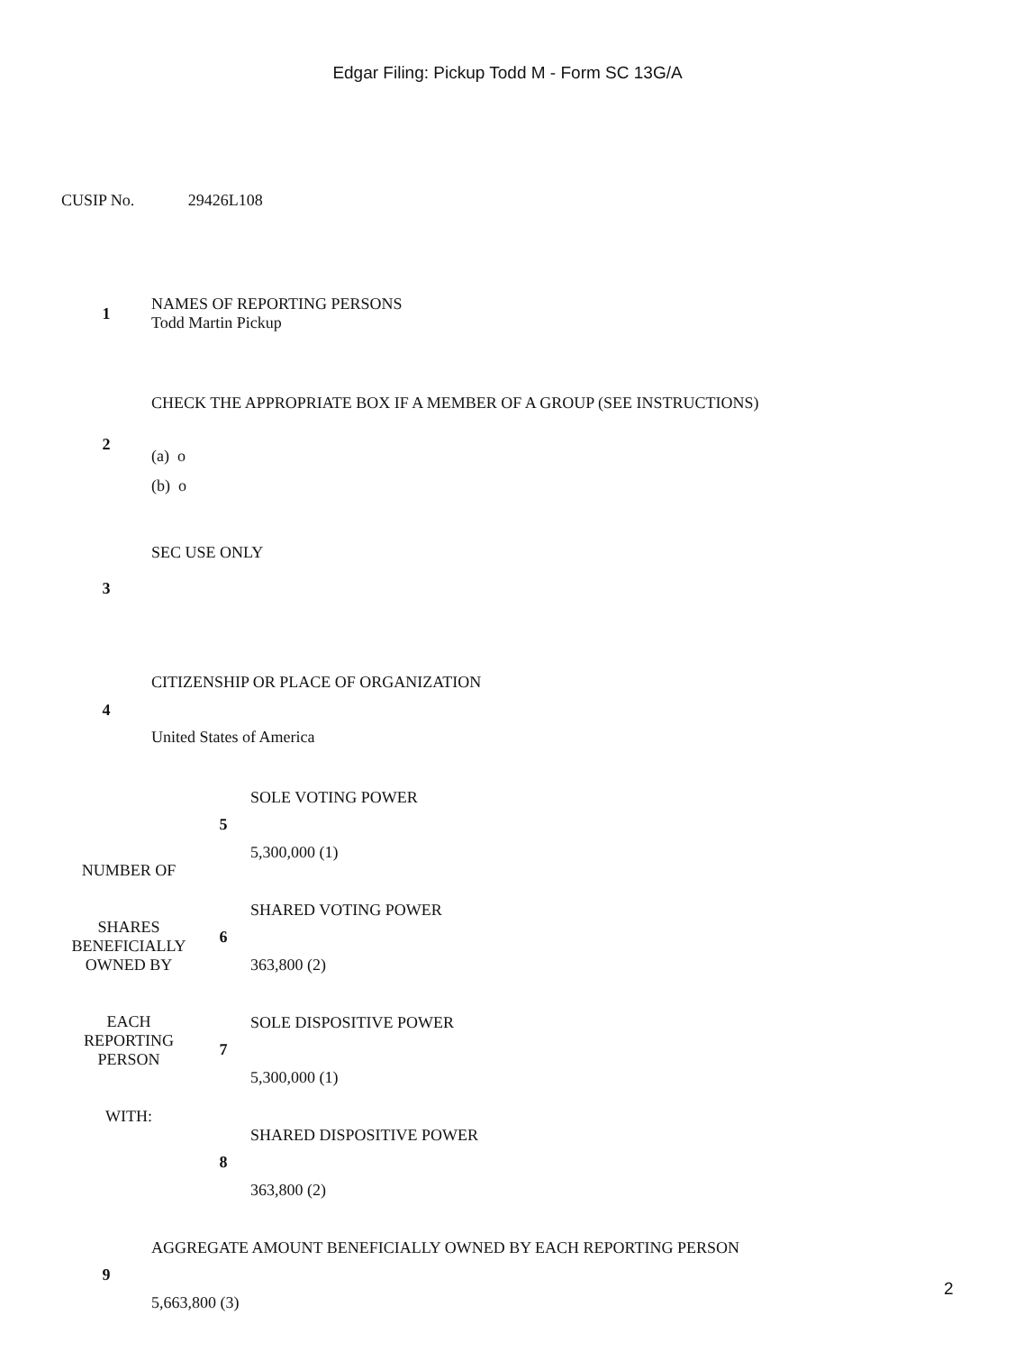Edgar Filing: Pickup Todd M - Form SC 13G/A
CUSIP No. 29426L108
| 1 | NAMES OF REPORTING PERSONS Todd Martin Pickup |
| 2 | CHECK THE APPROPRIATE BOX IF A MEMBER OF A GROUP (SEE INSTRUCTIONS) (a) o (b) o |
| 3 | SEC USE ONLY |
| 4 | CITIZENSHIP OR PLACE OF ORGANIZATION United States of America |
| NUMBER OF SHARES BENEFICIALLY OWNED BY EACH REPORTING PERSON WITH: | 5 | SOLE VOTING POWER 5,300,000 (1) |
| | 6 | SHARED VOTING POWER 363,800 (2) |
| | 7 | SOLE DISPOSITIVE POWER 5,300,000 (1) |
| | 8 | SHARED DISPOSITIVE POWER 363,800 (2) |
| 9 | AGGREGATE AMOUNT BENEFICIALLY OWNED BY EACH REPORTING PERSON 5,663,800 (3) |
2